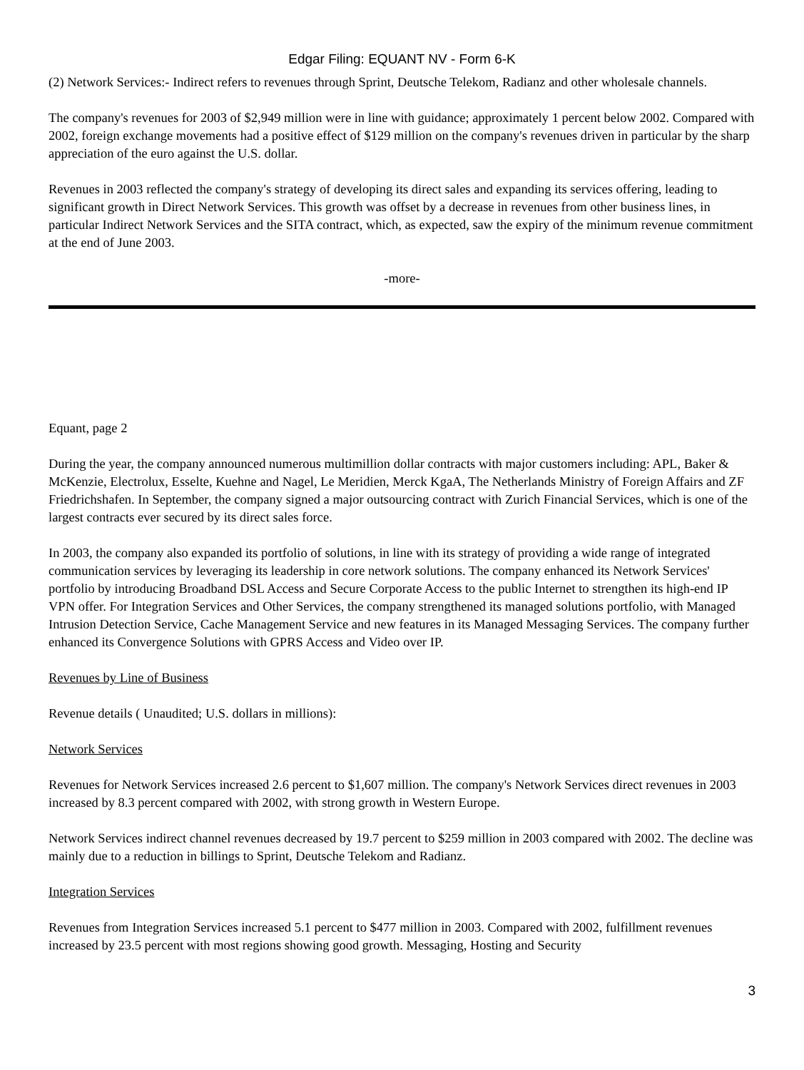Edgar Filing: EQUANT NV - Form 6-K
(2) Network Services:- Indirect refers to revenues through Sprint, Deutsche Telekom, Radianz and other wholesale channels.
The company's revenues for 2003 of $2,949 million were in line with guidance; approximately 1 percent below 2002. Compared with 2002, foreign exchange movements had a positive effect of $129 million on the company's revenues driven in particular by the sharp appreciation of the euro against the U.S. dollar.
Revenues in 2003 reflected the company's strategy of developing its direct sales and expanding its services offering, leading to significant growth in Direct Network Services. This growth was offset by a decrease in revenues from other business lines, in particular Indirect Network Services and the SITA contract, which, as expected, saw the expiry of the minimum revenue commitment at the end of June 2003.
-more-
Equant, page 2
During the year, the company announced numerous multimillion dollar contracts with major customers including: APL, Baker & McKenzie, Electrolux, Esselte, Kuehne and Nagel, Le Meridien, Merck KgaA, The Netherlands Ministry of Foreign Affairs and ZF Friedrichshafen. In September, the company signed a major outsourcing contract with Zurich Financial Services, which is one of the largest contracts ever secured by its direct sales force.
In 2003, the company also expanded its portfolio of solutions, in line with its strategy of providing a wide range of integrated communication services by leveraging its leadership in core network solutions. The company enhanced its Network Services' portfolio by introducing Broadband DSL Access and Secure Corporate Access to the public Internet to strengthen its high-end IP VPN offer. For Integration Services and Other Services, the company strengthened its managed solutions portfolio, with Managed Intrusion Detection Service, Cache Management Service and new features in its Managed Messaging Services. The company further enhanced its Convergence Solutions with GPRS Access and Video over IP.
Revenues by Line of Business
Revenue details ( Unaudited; U.S. dollars in millions):
Network Services
Revenues for Network Services increased 2.6 percent to $1,607 million. The company's Network Services direct revenues in 2003 increased by 8.3 percent compared with 2002, with strong growth in Western Europe.
Network Services indirect channel revenues decreased by 19.7 percent to $259 million in 2003 compared with 2002. The decline was mainly due to a reduction in billings to Sprint, Deutsche Telekom and Radianz.
Integration Services
Revenues from Integration Services increased 5.1 percent to $477 million in 2003. Compared with 2002, fulfillment revenues increased by 23.5 percent with most regions showing good growth. Messaging, Hosting and Security
3